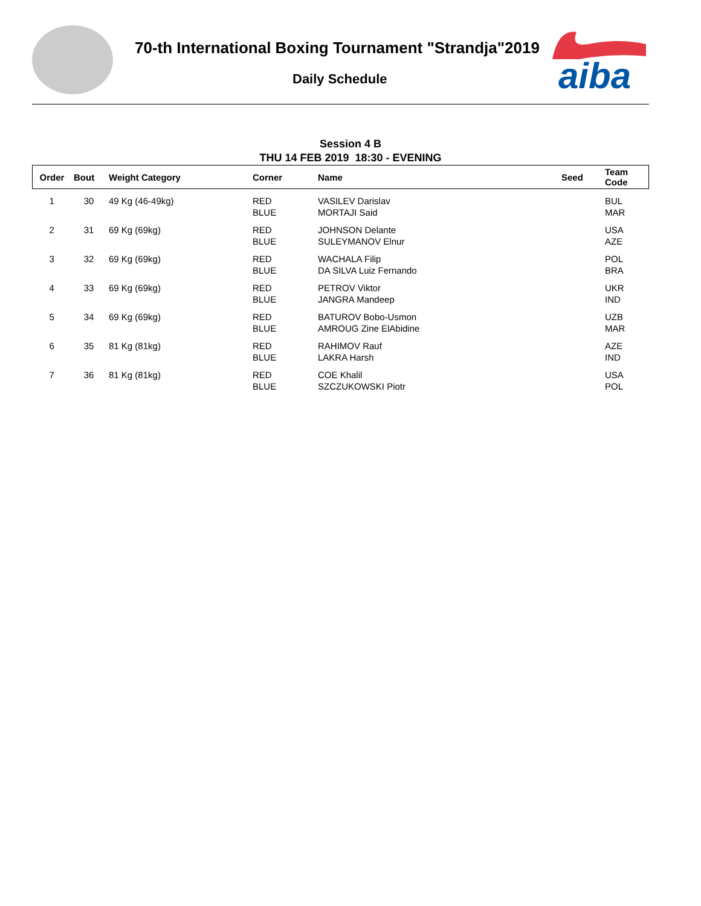70-th International Boxing Tournament "Strandja"2019
Daily Schedule
aiba
Session 4 B
THU 14 FEB 2019 18:30 - EVENING
| Order | Bout | Weight Category | Corner | Name | Seed | Team Code |
| --- | --- | --- | --- | --- | --- | --- |
| 1 | 30 | 49 Kg (46-49kg) | RED BLUE | VASILEV Darislav MORTAJI Said | | BUL MAR |
| 2 | 31 | 69 Kg (69kg) | RED BLUE | JOHNSON Delante SULEYMANOV Elnur | | USA AZE |
| 3 | 32 | 69 Kg (69kg) | RED BLUE | WACHALA Filip DA SILVA Luiz Fernando | | POL BRA |
| 4 | 33 | 69 Kg (69kg) | RED BLUE | PETROV Viktor JANGRA Mandeep | | UKR IND |
| 5 | 34 | 69 Kg (69kg) | RED BLUE | BATUROV Bobo-Usmon AMROUG Zine ElAbidine | | UZB MAR |
| 6 | 35 | 81 Kg (81kg) | RED BLUE | RAHIMOV Rauf LAKRA Harsh | | AZE IND |
| 7 | 36 | 81 Kg (81kg) | RED BLUE | COE Khalil SZCZUKOWSKI Piotr | | USA POL |